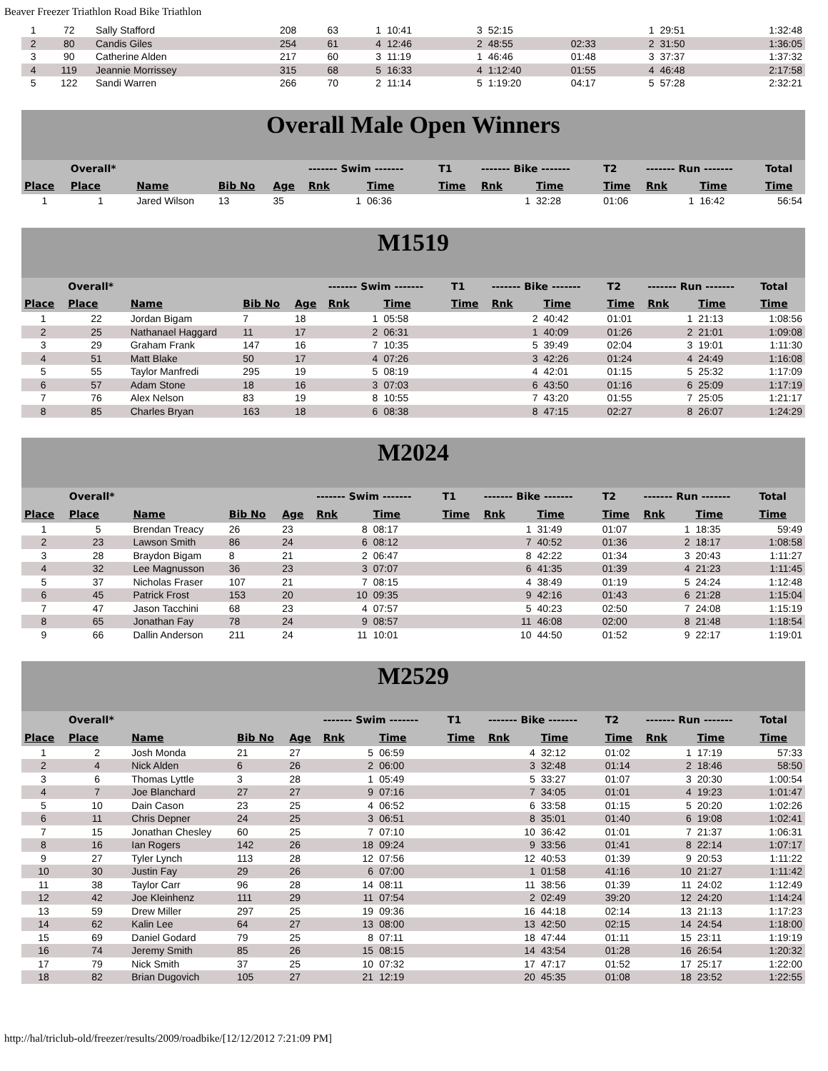Beaver Freezer Triathlon Road Bike Triathlon
| 1 | 72 | Sally Stafford | 208 | 63 | 1 | 10:41 | | 3 | 52:15 | | 1 | 29:51 | 1:32:48 |
| 2 | 80 | Candis Giles | 254 | 61 | 4 | 12:46 | | 2 | 48:55 | 02:33 | 2 | 31:50 | 1:36:05 |
| 3 | 90 | Catherine Alden | 217 | 60 | 3 | 11:19 | | 1 | 46:46 | 01:48 | 3 | 37:37 | 1:37:32 |
| 4 | 119 | Jeannie Morrissey | 315 | 68 | 5 | 16:33 | | 4 | 1:12:40 | 01:55 | 4 | 46:48 | 2:17:58 |
| 5 | 122 | Sandi Warren | 266 | 70 | 2 | 11:14 | | 5 | 1:19:20 | 04:17 | 5 | 57:28 | 2:32:21 |
Overall Male Open Winners
| | Overall* | | | | ------- Swim ------- | | T1 | ------- Bike ------- | | T2 | ------- Run ------- | | Total |
| Place | Place | Name | Bib No | Age | Rnk | Time | Time | Rnk | Time | Time | Rnk | Time | Time |
| 1 | 1 | Jared Wilson | 13 | 35 | 1 | 06:36 | | 1 | 32:28 | 01:06 | 1 | 16:42 | 56:54 |
M1519
| | Overall* | | | | ------- Swim ------- | | T1 | ------- Bike ------- | | T2 | ------- Run ------- | | Total |
| Place | Place | Name | Bib No | Age | Rnk | Time | Time | Rnk | Time | Time | Rnk | Time | Time |
| 1 | 22 | Jordan Bigam | 7 | 18 | 1 | 05:58 | | 2 | 40:42 | 01:01 | 1 | 21:13 | 1:08:56 |
| 2 | 25 | Nathanael Haggard | 11 | 17 | 2 | 06:31 | | 1 | 40:09 | 01:26 | 2 | 21:01 | 1:09:08 |
| 3 | 29 | Graham Frank | 147 | 16 | 7 | 10:35 | | 5 | 39:49 | 02:04 | 3 | 19:01 | 1:11:30 |
| 4 | 51 | Matt Blake | 50 | 17 | 4 | 07:26 | | 3 | 42:26 | 01:24 | 4 | 24:49 | 1:16:08 |
| 5 | 55 | Taylor Manfredi | 295 | 19 | 5 | 08:19 | | 4 | 42:01 | 01:15 | 5 | 25:32 | 1:17:09 |
| 6 | 57 | Adam Stone | 18 | 16 | 3 | 07:03 | | 6 | 43:50 | 01:16 | 6 | 25:09 | 1:17:19 |
| 7 | 76 | Alex Nelson | 83 | 19 | 8 | 10:55 | | 7 | 43:20 | 01:55 | 7 | 25:05 | 1:21:17 |
| 8 | 85 | Charles Bryan | 163 | 18 | 6 | 08:38 | | 8 | 47:15 | 02:27 | 8 | 26:07 | 1:24:29 |
M2024
| | Overall* | | | | ------- Swim ------- | | T1 | ------- Bike ------- | | T2 | ------- Run ------- | | Total |
| Place | Place | Name | Bib No | Age | Rnk | Time | Time | Rnk | Time | Time | Rnk | Time | Time |
| 1 | 5 | Brendan Treacy | 26 | 23 | 8 | 08:17 | | 1 | 31:49 | 01:07 | 1 | 18:35 | 59:49 |
| 2 | 23 | Lawson Smith | 86 | 24 | 6 | 08:12 | | 7 | 40:52 | 01:36 | 2 | 18:17 | 1:08:58 |
| 3 | 28 | Braydon Bigam | 8 | 21 | 2 | 06:47 | | 8 | 42:22 | 01:34 | 3 | 20:43 | 1:11:27 |
| 4 | 32 | Lee Magnusson | 36 | 23 | 3 | 07:07 | | 6 | 41:35 | 01:39 | 4 | 21:23 | 1:11:45 |
| 5 | 37 | Nicholas Fraser | 107 | 21 | 7 | 08:15 | | 4 | 38:49 | 01:19 | 5 | 24:24 | 1:12:48 |
| 6 | 45 | Patrick Frost | 153 | 20 | 10 | 09:35 | | 9 | 42:16 | 01:43 | 6 | 21:28 | 1:15:04 |
| 7 | 47 | Jason Tacchini | 68 | 23 | 4 | 07:57 | | 5 | 40:23 | 02:50 | 7 | 24:08 | 1:15:19 |
| 8 | 65 | Jonathan Fay | 78 | 24 | 9 | 08:57 | | 11 | 46:08 | 02:00 | 8 | 21:48 | 1:18:54 |
| 9 | 66 | Dallin Anderson | 211 | 24 | 11 | 10:01 | | 10 | 44:50 | 01:52 | 9 | 22:17 | 1:19:01 |
M2529
| | Overall* | | | | ------- Swim ------- | | T1 | ------- Bike ------- | | T2 | ------- Run ------- | | Total |
| Place | Place | Name | Bib No | Age | Rnk | Time | Time | Rnk | Time | Time | Rnk | Time | Time |
| 1 | 2 | Josh Monda | 21 | 27 | 5 | 06:59 | | 4 | 32:12 | 01:02 | 1 | 17:19 | 57:33 |
| 2 | 4 | Nick Alden | 6 | 26 | 2 | 06:00 | | 3 | 32:48 | 01:14 | 2 | 18:46 | 58:50 |
| 3 | 6 | Thomas Lyttle | 3 | 28 | 1 | 05:49 | | 5 | 33:27 | 01:07 | 3 | 20:30 | 1:00:54 |
| 4 | 7 | Joe Blanchard | 27 | 27 | 9 | 07:16 | | 7 | 34:05 | 01:01 | 4 | 19:23 | 1:01:47 |
| 5 | 10 | Dain Cason | 23 | 25 | 4 | 06:52 | | 6 | 33:58 | 01:15 | 5 | 20:20 | 1:02:26 |
| 6 | 11 | Chris Depner | 24 | 25 | 3 | 06:51 | | 8 | 35:01 | 01:40 | 6 | 19:08 | 1:02:41 |
| 7 | 15 | Jonathan Chesley | 60 | 25 | 7 | 07:10 | | 10 | 36:42 | 01:01 | 7 | 21:37 | 1:06:31 |
| 8 | 16 | Ian Rogers | 142 | 26 | 18 | 09:24 | | 9 | 33:56 | 01:41 | 8 | 22:14 | 1:07:17 |
| 9 | 27 | Tyler Lynch | 113 | 28 | 12 | 07:56 | | 12 | 40:53 | 01:39 | 9 | 20:53 | 1:11:22 |
| 10 | 30 | Justin Fay | 29 | 26 | 6 | 07:00 | | 1 | 01:58 | 41:16 | 10 | 21:27 | 1:11:42 |
| 11 | 38 | Taylor Carr | 96 | 28 | 14 | 08:11 | | 11 | 38:56 | 01:39 | 11 | 24:02 | 1:12:49 |
| 12 | 42 | Joe Kleinhenz | 111 | 29 | 11 | 07:54 | | 2 | 02:49 | 39:20 | 12 | 24:20 | 1:14:24 |
| 13 | 59 | Drew Miller | 297 | 25 | 19 | 09:36 | | 16 | 44:18 | 02:14 | 13 | 21:13 | 1:17:23 |
| 14 | 62 | Kalin Lee | 64 | 27 | 13 | 08:00 | | 13 | 42:50 | 02:15 | 14 | 24:54 | 1:18:00 |
| 15 | 69 | Daniel Godard | 79 | 25 | 8 | 07:11 | | 18 | 47:44 | 01:11 | 15 | 23:11 | 1:19:19 |
| 16 | 74 | Jeremy Smith | 85 | 26 | 15 | 08:15 | | 14 | 43:54 | 01:28 | 16 | 26:54 | 1:20:32 |
| 17 | 79 | Nick Smith | 37 | 25 | 10 | 07:32 | | 17 | 47:17 | 01:52 | 17 | 25:17 | 1:22:00 |
| 18 | 82 | Brian Dugovich | 105 | 27 | 21 | 12:19 | | 20 | 45:35 | 01:08 | 18 | 23:52 | 1:22:55 |
http://hal/triclub-old/freezer/results/2009/roadbike/[12/12/2012 7:21:09 PM]